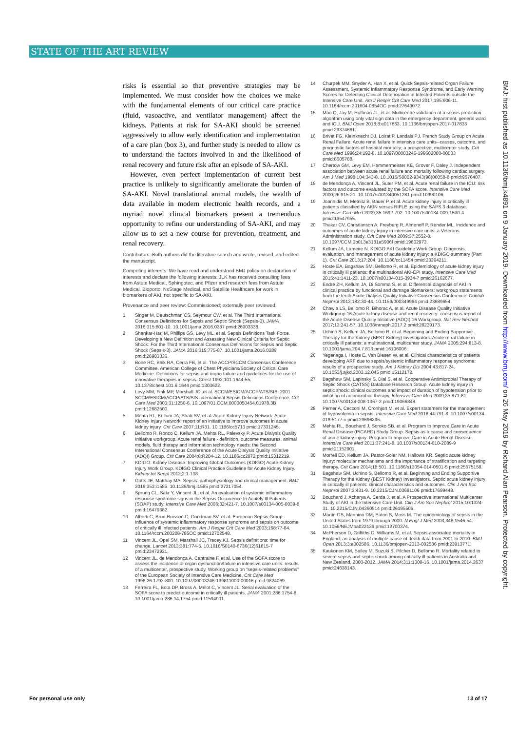STATE OF THE ART REVIEW
BMJ: first published as 10.1136/bmj.k4891 on 9 January 2019. Downloaded from http://www.bmj.com/ on 26 May 2019 by Richard Alan Pearson. Protected by copyright.
risks is essential so that preventive strategies may be implemented. We must consider how the choices we make with the fundamental elements of our critical care practice (fluid, vasoactive, and ventilator management) affect the kidneys. Patients at risk for SA-AKI should be screened aggressively to allow early identification and implementation of a care plan (box 3), and further study is needed to allow us to understand the factors involved in and the likelihood of renal recovery and future risk after an episode of SA-AKI.
However, even perfect implementation of current best practice is unlikely to significantly ameliorate the burden of SA-AKI. Novel translational animal models, the wealth of data available in modern electronic health records, and a myriad novel clinical biomarkers present a tremendous opportunity to refine our understanding of SA-AKI, and may allow us to set a new course for prevention, treatment, and renal recovery.
Contributors: Both authors did the literature search and wrote, revised, and edited the manuscript.
Competing interests: We have read and understood BMJ policy on declaration of interests and declare the following interests: JLK has received consulting fees from Astute Medical, Sphingotec, and Pfizer and research fees from Astute Medical, Bioporto, NxStage Medical, and Satellite Healthcare for work in biomarkers of AKI, not specific to SA-AKI.
Provenance and peer review: Commissioned; externally peer reviewed.
1 Singer M, Deutschman CS, Seymour CW, et al. The Third International Consensus Definitions for Sepsis and Septic Shock (Sepsis-3). JAMA 2016;315:801-10. 10.1001/jama.2016.0287 pmid:26903338.
2 Shankar-Hari M, Phillips GS, Levy ML, et al. Sepsis Definitions Task Force. Developing a New Definition and Assessing New Clinical Criteria for Septic Shock: For the Third International Consensus Definitions for Sepsis and Septic Shock (Sepsis-3). JAMA 2016;315:775-87. 10.1001/jama.2016.0289 pmid:26903336.
3 Bone RC, Balk RA, Cerra FB, et al. The ACCP/SCCM Consensus Conference Committee. American College of Chest Physicians/Society of Critical Care Medicine. Definitions for sepsis and organ failure and guidelines for the use of innovative therapies in sepsis. Chest 1992;101:1644-55. 10.1378/chest.101.6.1644 pmid:1303622.
4 Levy MM, Fink MP, Marshall JC, et al. SCCM/ESICM/ACCP/ATS/SIS. 2001 SCCM/ESICM/ACCP/ATS/SIS International Sepsis Definitions Conference. Crit Care Med 2003;31:1250-6. 10.1097/01.CCM.0000050454.01978.3B pmid:12682500.
5 Mehta RL, Kellum JA, Shah SV, et al. Acute Kidney Injury Network. Acute Kidney Injury Network: report of an initiative to improve outcomes in acute kidney injury. Crit Care 2007;11:R31. 10.1186/cc5713 pmid:17331245.
6 Bellomo R, Ronco C, Kellum JA, Mehta RL, Palevsky P. Acute Dialysis Quality Initiative workgroup. Acute renal failure - definition, outcome measures, animal models, fluid therapy and information technology needs: the Second International Consensus Conference of the Acute Dialysis Quality Initiative (ADQI) Group. Crit Care 2004;8:R204-12. 10.1186/cc2872 pmid:15312219.
7 KDIGO. Kidney Disease: Improving Global Outcomes (KDIGO) Acute Kidney Injury Work Group. KDIGO Clinical Practice Guideline for Acute Kidney Injury. Kidney Int Suppl 2012;2:1-138.
8 Gotts JE, Matthay MA. Sepsis: pathophysiology and clinical management. BMJ 2016;353:i1585. 10.1136/bmj.i1585 pmid:27217054.
9 Sprung CL, Sakr Y, Vincent JL, et al. An evaluation of systemic inflammatory response syndrome signs in the Sepsis Occurrence In Acutely Ill Patients (SOAP) study. Intensive Care Med 2006;32:421-7. 10.1007/s00134-005-0039-8 pmid:16479382.
10 Alberti C, Brun-Buisson C, Goodman SV, et al. European Sepsis Group. Influence of systemic inflammatory response syndrome and sepsis on outcome of critically ill infected patients. Am J Respir Crit Care Med 2003;168:77-84. 10.1164/rccm.200208-785OC pmid:12702548.
11 Vincent JL, Opal SM, Marshall JC, Tracey KJ. Sepsis definitions: time for change. Lancet 2013;381:774-5. 10.1016/S0140-6736(12)61815-7 pmid:23472921.
12 Vincent JL, de Mendonça A, Cantraine F, et al. Use of the SOFA score to assess the incidence of organ dysfunction/failure in intensive care units: results of a multicenter, prospective study. Working group on “sepsis-related problems” of the European Society of Intensive Care Medicine. Crit Care Med 1998;26:1793-800. 10.1097/00003246-199811000-00016 pmid:9824069.
13 Ferreira FL, Bota DP, Bross A, Mélot C, Vincent JL. Serial evaluation of the SOFA score to predict outcome in critically ill patients. JAMA 2001;286:1754-8. 10.1001/jama.286.14.1754 pmid:11594901.
14 Churpek MM, Snyder A, Han X, et al. Quick Sepsis-related Organ Failure Assessment, Systemic Inflammatory Response Syndrome, and Early Warning Scores for Detecting Clinical Deterioration in Infected Patients outside the Intensive Care Unit. Am J Respir Crit Care Med 2017;195:906-11. 10.1164/rccm.201604-0854OC pmid:27649072.
15 Mao Q, Jay M, Hoffman JL, et al. Multicentre validation of a sepsis prediction algorithm using only vital sign data in the emergency department, general ward and ICU. BMJ Open 2018;8:e017833. 10.1136/bmjopen-2017-017833 pmid:29374661.
16 Brivet FG, Kleinknecht DJ, Loirat P, Landais PJ. French Study Group on Acute Renal Failure. Acute renal failure in intensive care units--causes, outcome, and prognostic factors of hospital mortality; a prospective, multicenter study. Crit Care Med 1996;24:192-8. 10.1097/00003246-199602000-00003 pmid:8605788.
17 Chertow GM, Levy EM, Hammermeister KE, Grover F, Daley J. Independent association between acute renal failure and mortality following cardiac surgery. Am J Med 1998;104:343-8. 10.1016/S0002-9343(98)00058-8 pmid:9576407.
18 de Mendonça A, Vincent JL, Suter PM, et al. Acute renal failure in the ICU: risk factors and outcome evaluated by the SOFA score. Intensive Care Med 2000;26:915-21. 10.1007/s001340051281 pmid:10990106.
19 Joannidis M, Metnitz B, Bauer P, et al. Acute kidney injury in critically ill patients classified by AKIN versus RIFLE using the SAPS 3 database. Intensive Care Med 2009;35:1692-702. 10.1007/s00134-009-1530-4 pmid:19547955.
20 Thakar CV, Christianson A, Freyberg R, Almenoff P, Render ML. Incidence and outcomes of acute kidney injury in intensive care units: a Veterans Administration study. Crit Care Med 2009;37:2552-8. 10.1097/CCM.0b013e3181a5906f pmid:19602973.
21 Kellum JA, Lameire N. KDIGO AKI Guideline Work Group. Diagnosis, evaluation, and management of acute kidney injury: a KDIGO summary (Part 1). Crit Care 2013;17:204. 10.1186/cc11454 pmid:23394211.
22 Hoste EA, Bagshaw SM, Bellomo R, et al. Epidemiology of acute kidney injury in critically ill patients: the multinational AKI-EPI study. Intensive Care Med 2015;41:1411-23. 10.1007/s00134-015-3934-7 pmid:26162677.
23 Endre ZH, Kellum JA, Di Somma S, et al. Differential diagnosis of AKI in clinical practice by functional and damage biomarkers: workgroup statements from the tenth Acute Dialysis Quality Initiative Consensus Conference. Contrib Nephrol 2013;182:30-44. 10.1159/000349964 pmid:23689654.
24 Chawla LS, Bellomo R, Bihorac A, et al. Acute Disease Quality Initiative Workgroup 16.Acute kidney disease and renal recovery: consensus report of the Acute Disease Quality Initiative (ADQI) 16 Workgroup. Nat Rev Nephrol 2017;13:241-57. 10.1038/nrneph.2017.2 pmid:28239173.
25 Uchino S, Kellum JA, Bellomo R, et al. Beginning and Ending Supportive Therapy for the Kidney (BEST Kidney) Investigators. Acute renal failure in critically ill patients: a multinational, multicenter study. JAMA 2005;294:813-8. 10.1001/jama.294.7.813 pmid:16106006.
26 Yegenaga I, Hoste E, Van Biesen W, et al. Clinical characteristics of patients developing ARF due to sepsis/systemic inflammatory response syndrome: results of a prospective study. Am J Kidney Dis 2004;43:817-24. 10.1053/j.ajkd.2003.12.045 pmid:15112172.
27 Bagshaw SM, Lapinsky S, Dial S, et al. Cooperative Antimicrobial Therapy of Septic Shock (CATSS) Database Research Group. Acute kidney injury in septic shock: clinical outcomes and impact of duration of hypotension prior to initiation of antimicrobial therapy. Intensive Care Med 2009;35:871-81. 10.1007/s00134-008-1367-2 pmid:19066848.
28 Perner A, Cecconi M, Cronhjort M, et al. Expert statement for the management of hypovolemia in sepsis. Intensive Care Med 2018;44:791-8. 10.1007/s00134-018-5177-x pmid:29696295.
29 Mehta RL, Bouchard J, Soroko SB, et al. Program to Improve Care in Acute Renal Disease (PICARD) Study Group. Sepsis as a cause and consequence of acute kidney injury: Program to Improve Care in Acute Renal Disease. Intensive Care Med 2011;37:241-8. 10.1007/s00134-010-2089-9 pmid:21152901.
30 Morrell ED, Kellum JA, Pastor-Soler NM, Hallows KR. Septic acute kidney injury: molecular mechanisms and the importance of stratification and targeting therapy. Crit Care 2014;18:501. 10.1186/s13054-014-0501-5 pmid:25575158.
31 Bagshaw SM, Uchino S, Bellomo R, et al. Beginning and Ending Supportive Therapy for the Kidney (BEST Kidney) Investigators. Septic acute kidney injury in critically ill patients: clinical characteristics and outcomes. Clin J Am Soc Nephrol 2007;2:431-9. 10.2215/CJN.03681106 pmid:17699448.
32 Bouchard J, Acharya A, Cerda J, et al. A Prospective International Multicenter Study of AKI in the Intensive Care Unit. Clin J Am Soc Nephrol 2015;10:1324-31. 10.2215/CJN.04360514 pmid:26195505.
33 Martin GS, Mannino DM, Eaton S, Moss M. The epidemiology of sepsis in the United States from 1979 through 2000. N Engl J Med 2003;348:1546-54. 10.1056/NEJMoa022139 pmid:12700374.
34 McPherson D, Griffiths C, Williams M, et al. Sepsis-associated mortality in England: an analysis of multiple cause of death data from 2001 to 2010. BMJ Open 2013;3:e002586. 10.1136/bmjopen-2013-002586 pmid:23913771.
35 Kaukonen KM, Bailey M, Suzuki S, Pilcher D, Bellomo R. Mortality related to severe sepsis and septic shock among critically ill patients in Australia and New Zealand, 2000-2012. JAMA 2014;311:1308-16. 10.1001/jama.2014.2637 pmid:24638143.
For personal use only 13 of 17